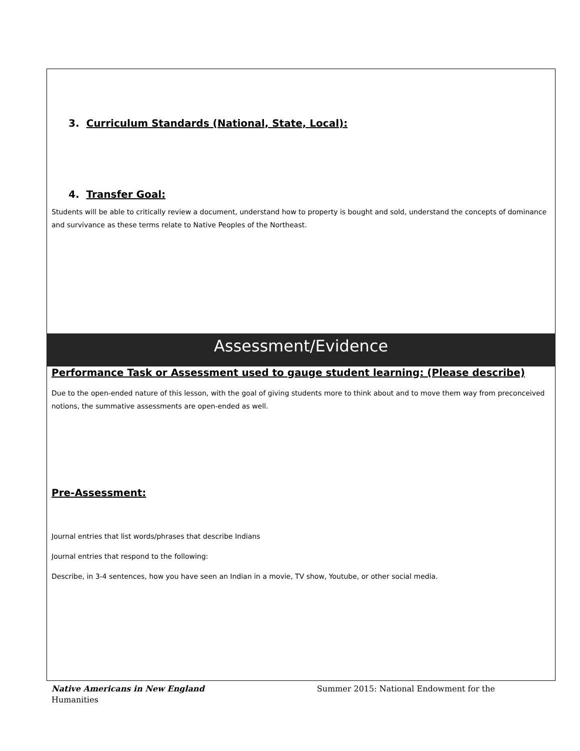3. Curriculum Standards (National, State, Local):
4. Transfer Goal:
Students will be able to critically review a document, understand how to property is bought and sold, understand the concepts of dominance and survivance as these terms relate to Native Peoples of the Northeast.
Assessment/Evidence
Performance Task or Assessment used to gauge student learning: (Please describe)
Due to the open-ended nature of this lesson, with the goal of giving students more to think about and to move them way from preconceived notions, the summative assessments are open-ended as well.
Pre-Assessment:
Journal entries that list words/phrases that describe Indians
Journal entries that respond to the following:
Describe, in 3-4 sentences, how you have seen an Indian in a movie, TV show, Youtube, or other social media.
Native Americans in New England Summer 2015: National Endowment for the
Humanities